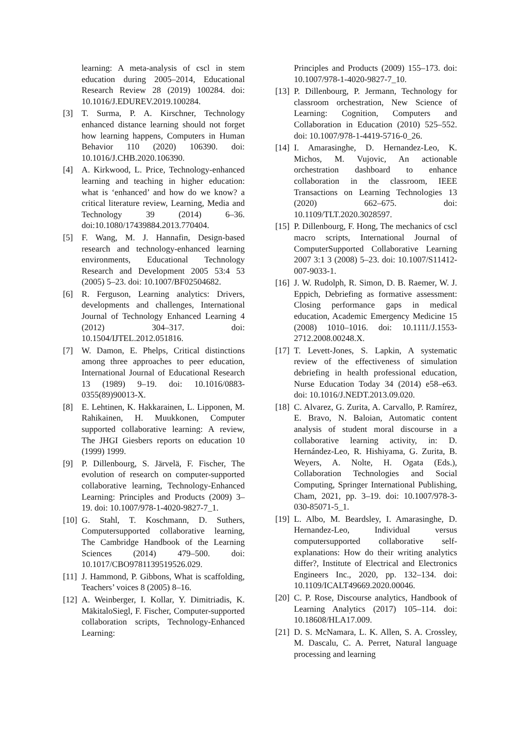learning: A meta-analysis of cscl in stem education during 2005–2014, Educational Research Review 28 (2019) 100284. doi: 10.1016/J.EDUREV.2019.100284.
[3] T. Surma, P. A. Kirschner, Technology enhanced distance learning should not forget how learning happens, Computers in Human Behavior 110 (2020) 106390. doi: 10.1016/J.CHB.2020.106390.
[4] A. Kirkwood, L. Price, Technology-enhanced learning and teaching in higher education: what is ‘enhanced’ and how do we know? a critical literature review, Learning, Media and Technology 39 (2014) 6–36. doi:10.1080/17439884.2013.770404.
[5] F. Wang, M. J. Hannafin, Design-based research and technology-enhanced learning environments, Educational Technology Research and Development 2005 53:4 53 (2005) 5–23. doi: 10.1007/BF02504682.
[6] R. Ferguson, Learning analytics: Drivers, developments and challenges, International Journal of Technology Enhanced Learning 4 (2012) 304–317. doi: 10.1504/IJTEL.2012.051816.
[7] W. Damon, E. Phelps, Critical distinctions among three approaches to peer education, International Journal of Educational Research 13 (1989) 9–19. doi: 10.1016/0883-0355(89)90013-X.
[8] E. Lehtinen, K. Hakkarainen, L. Lipponen, M. Rahikainen, H. Muukkonen, Computer supported collaborative learning: A review, The JHGI Giesbers reports on education 10 (1999) 1999.
[9] P. Dillenbourg, S. Järvelä, F. Fischer, The evolution of research on computer-supported collaborative learning, Technology-Enhanced Learning: Principles and Products (2009) 3–19. doi: 10.1007/978-1-4020-9827-7_1.
[10] G. Stahl, T. Koschmann, D. Suthers, Computersupported collaborative learning, The Cambridge Handbook of the Learning Sciences (2014) 479–500. doi: 10.1017/CBO9781139519526.029.
[11] J. Hammond, P. Gibbons, What is scaffolding, Teachers’ voices 8 (2005) 8–16.
[12] A. Weinberger, I. Kollar, Y. Dimitriadis, K. MäkitaloSiegl, F. Fischer, Computer-supported collaboration scripts, Technology-Enhanced Learning:
Principles and Products (2009) 155–173. doi: 10.1007/978-1-4020-9827-7_10.
[13] P. Dillenbourg, P. Jermann, Technology for classroom orchestration, New Science of Learning: Cognition, Computers and Collaboration in Education (2010) 525–552. doi: 10.1007/978-1-4419-5716-0_26.
[14] I. Amarasinghe, D. Hernandez-Leo, K. Michos, M. Vujovic, An actionable orchestration dashboard to enhance collaboration in the classroom, IEEE Transactions on Learning Technologies 13 (2020) 662–675. doi: 10.1109/TLT.2020.3028597.
[15] P. Dillenbourg, F. Hong, The mechanics of cscl macro scripts, International Journal of ComputerSupported Collaborative Learning 2007 3:1 3 (2008) 5–23. doi: 10.1007/S11412-007-9033-1.
[16] J. W. Rudolph, R. Simon, D. B. Raemer, W. J. Eppich, Debriefing as formative assessment: Closing performance gaps in medical education, Academic Emergency Medicine 15 (2008) 1010–1016. doi: 10.1111/J.1553-2712.2008.00248.X.
[17] T. Levett-Jones, S. Lapkin, A systematic review of the effectiveness of simulation debriefing in health professional education, Nurse Education Today 34 (2014) e58–e63. doi: 10.1016/J.NEDT.2013.09.020.
[18] C. Alvarez, G. Zurita, A. Carvallo, P. Ramírez, E. Bravo, N. Baloian, Automatic content analysis of student moral discourse in a collaborative learning activity, in: D. Hernández-Leo, R. Hishiyama, G. Zurita, B. Weyers, A. Nolte, H. Ogata (Eds.), Collaboration Technologies and Social Computing, Springer International Publishing, Cham, 2021, pp. 3–19. doi: 10.1007/978-3-030-85071-5_1.
[19] L. Albo, M. Beardsley, I. Amarasinghe, D. Hernandez-Leo, Individual versus computersupported collaborative self-explanations: How do their writing analytics differ?, Institute of Electrical and Electronics Engineers Inc., 2020, pp. 132–134. doi: 10.1109/ICALT49669.2020.00046.
[20] C. P. Rose, Discourse analytics, Handbook of Learning Analytics (2017) 105–114. doi: 10.18608/HLA17.009.
[21] D. S. McNamara, L. K. Allen, S. A. Crossley, M. Dascalu, C. A. Perret, Natural language processing and learning